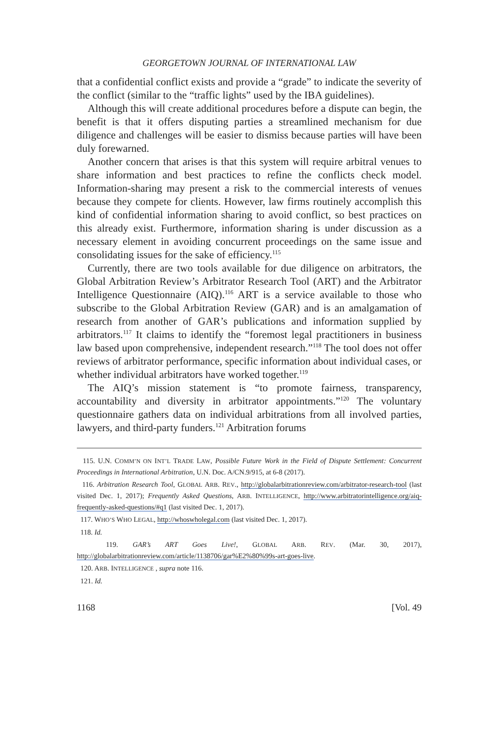GEORGETOWN JOURNAL OF INTERNATIONAL LAW
that a confidential conflict exists and provide a “grade” to indicate the severity of the conflict (similar to the “traffic lights” used by the IBA guidelines).
Although this will create additional procedures before a dispute can begin, the benefit is that it offers disputing parties a streamlined mechanism for due diligence and challenges will be easier to dismiss because parties will have been duly forewarned.
Another concern that arises is that this system will require arbitral venues to share information and best practices to refine the conflicts check model. Information-sharing may present a risk to the commercial interests of venues because they compete for clients. However, law firms routinely accomplish this kind of confidential information sharing to avoid conflict, so best practices on this already exist. Furthermore, information sharing is under discussion as a necessary element in avoiding concurrent proceedings on the same issue and consolidating issues for the sake of efficiency.<sup>115</sup>
Currently, there are two tools available for due diligence on arbitrators, the Global Arbitration Review’s Arbitrator Research Tool (ART) and the Arbitrator Intelligence Questionnaire (AIQ).<sup>116</sup> ART is a service available to those who subscribe to the Global Arbitration Review (GAR) and is an amalgamation of research from another of GAR’s publications and information supplied by arbitrators.<sup>117</sup> It claims to identify the “foremost legal practitioners in business law based upon comprehensive, independent research.”<sup>118</sup> The tool does not offer reviews of arbitrator performance, specific information about individual cases, or whether individual arbitrators have worked together.<sup>119</sup>
The AIQ’s mission statement is “to promote fairness, transparency, accountability and diversity in arbitrator appointments.”<sup>120</sup> The voluntary questionnaire gathers data on individual arbitrations from all involved parties, lawyers, and third-party funders.<sup>121</sup> Arbitration forums
115. U.N. COMM’N ON INT’L TRADE LAW, Possible Future Work in the Field of Dispute Settlement: Concurrent Proceedings in International Arbitration, U.N. Doc. A/CN.9/915, at 6-8 (2017).
116. Arbitration Research Tool, GLOBAL ARB. REV., http://globalarbitrationreview.com/arbitrator-research-tool (last visited Dec. 1, 2017); Frequently Asked Questions, ARB. INTELLIGENCE, http://www.arbitratorintelligence.org/aiq-frequently-asked-questions/#q1 (last visited Dec. 1, 2017).
117. WHO’S WHO LEGAL, http://whoswholegal.com (last visited Dec. 1, 2017).
118. Id.
119. GAR’s ART Goes Live!, GLOBAL ARB. REV. (Mar. 30, 2017), http://globalarbitrationreview.com/article/1138706/gar%E2%80%99s-art-goes-live.
120. ARB. INTELLIGENCE , supra note 116.
121. Id.
1168 [Vol. 49